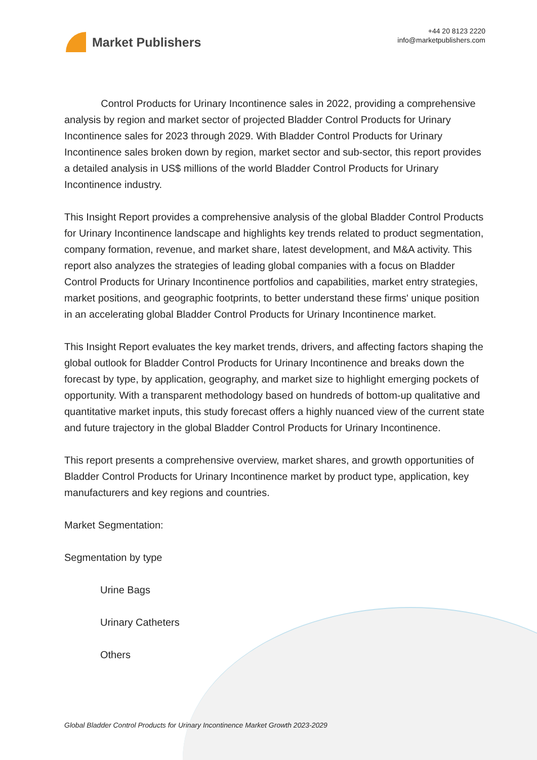Market Publishers
+44 20 8123 2220
info@marketpublishers.com
Control Products for Urinary Incontinence sales in 2022, providing a comprehensive analysis by region and market sector of projected Bladder Control Products for Urinary Incontinence sales for 2023 through 2029. With Bladder Control Products for Urinary Incontinence sales broken down by region, market sector and sub-sector, this report provides a detailed analysis in US$ millions of the world Bladder Control Products for Urinary Incontinence industry.
This Insight Report provides a comprehensive analysis of the global Bladder Control Products for Urinary Incontinence landscape and highlights key trends related to product segmentation, company formation, revenue, and market share, latest development, and M&A activity. This report also analyzes the strategies of leading global companies with a focus on Bladder Control Products for Urinary Incontinence portfolios and capabilities, market entry strategies, market positions, and geographic footprints, to better understand these firms' unique position in an accelerating global Bladder Control Products for Urinary Incontinence market.
This Insight Report evaluates the key market trends, drivers, and affecting factors shaping the global outlook for Bladder Control Products for Urinary Incontinence and breaks down the forecast by type, by application, geography, and market size to highlight emerging pockets of opportunity. With a transparent methodology based on hundreds of bottom-up qualitative and quantitative market inputs, this study forecast offers a highly nuanced view of the current state and future trajectory in the global Bladder Control Products for Urinary Incontinence.
This report presents a comprehensive overview, market shares, and growth opportunities of Bladder Control Products for Urinary Incontinence market by product type, application, key manufacturers and key regions and countries.
Market Segmentation:
Segmentation by type
Urine Bags
Urinary Catheters
Others
Global Bladder Control Products for Urinary Incontinence Market Growth 2023-2029